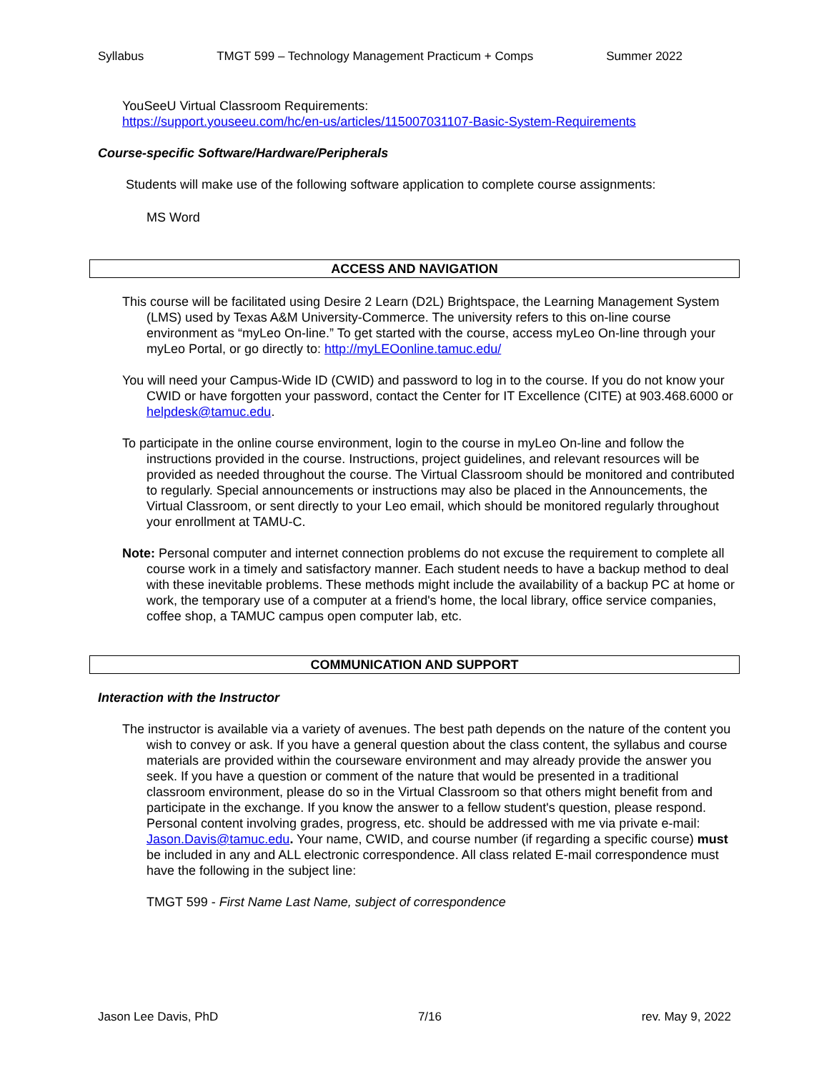Syllabus TMGT 599 – Technology Management Practicum + Comps Summer 2022
YouSeeU Virtual Classroom Requirements:
https://support.youseeu.com/hc/en-us/articles/115007031107-Basic-System-Requirements
Course-specific Software/Hardware/Peripherals
Students will make use of the following software application to complete course assignments:
MS Word
ACCESS AND NAVIGATION
This course will be facilitated using Desire 2 Learn (D2L) Brightspace, the Learning Management System (LMS) used by Texas A&M University-Commerce. The university refers to this on-line course environment as “myLeo On-line.” To get started with the course, access myLeo On-line through your myLeo Portal, or go directly to: http://myLEOonline.tamuc.edu/
You will need your Campus-Wide ID (CWID) and password to log in to the course. If you do not know your CWID or have forgotten your password, contact the Center for IT Excellence (CITE) at 903.468.6000 or helpdesk@tamuc.edu.
To participate in the online course environment, login to the course in myLeo On-line and follow the instructions provided in the course. Instructions, project guidelines, and relevant resources will be provided as needed throughout the course. The Virtual Classroom should be monitored and contributed to regularly. Special announcements or instructions may also be placed in the Announcements, the Virtual Classroom, or sent directly to your Leo email, which should be monitored regularly throughout your enrollment at TAMU-C.
Note: Personal computer and internet connection problems do not excuse the requirement to complete all course work in a timely and satisfactory manner. Each student needs to have a backup method to deal with these inevitable problems. These methods might include the availability of a backup PC at home or work, the temporary use of a computer at a friend's home, the local library, office service companies, coffee shop, a TAMUC campus open computer lab, etc.
COMMUNICATION AND SUPPORT
Interaction with the Instructor
The instructor is available via a variety of avenues. The best path depends on the nature of the content you wish to convey or ask. If you have a general question about the class content, the syllabus and course materials are provided within the courseware environment and may already provide the answer you seek. If you have a question or comment of the nature that would be presented in a traditional classroom environment, please do so in the Virtual Classroom so that others might benefit from and participate in the exchange. If you know the answer to a fellow student's question, please respond. Personal content involving grades, progress, etc. should be addressed with me via private e-mail: Jason.Davis@tamuc.edu. Your name, CWID, and course number (if regarding a specific course) must be included in any and ALL electronic correspondence. All class related E-mail correspondence must have the following in the subject line:
TMGT 599 - First Name Last Name, subject of correspondence
Jason Lee Davis, PhD 7/16 rev. May 9, 2022